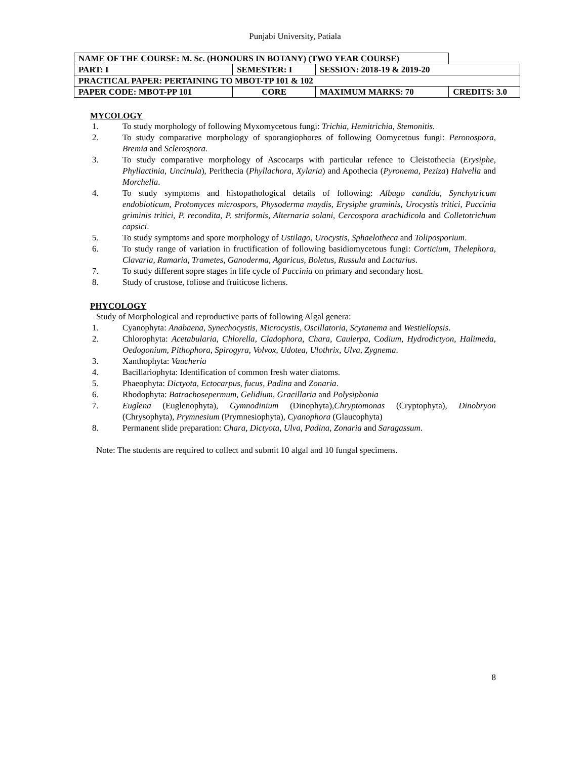Punjabi University, Patiala
| NAME OF THE COURSE: M. Sc. (HONOURS IN BOTANY) (TWO YEAR COURSE) | | | | |
| PART: I | SEMESTER: I | | SESSION: 2018-19 & 2019-20 | |
| PRACTICAL PAPER: PERTAINING TO MBOT-TP 101 & 102 | | | | |
| PAPER CODE: MBOT-PP 101 | | CORE | MAXIMUM MARKS: 70 | CREDITS: 3.0 |
MYCOLOGY
1. To study morphology of following Myxomycetous fungi: Trichia, Hemitrichia, Stemonitis.
2. To study comparative morphology of sporangiophores of following Oomycetous fungi: Peronospora, Bremia and Sclerospora.
3. To study comparative morphology of Ascocarps with particular refence to Cleistothecia (Erysiphe, Phyllactinia, Uncinula), Perithecia (Phyllachora, Xylaria) and Apothecia (Pyronema, Peziza) Halvella and Morchella.
4. To study symptoms and histopathological details of following: Albugo candida, Synchytricum endobioticum, Protomyces microspors, Physoderma maydis, Erysiphe graminis, Urocystis tritici, Puccinia griminis tritici, P. recondita, P. striformis, Alternaria solani, Cercospora arachidicola and Colletotrichum capsici.
5. To study symptoms and spore morphology of Ustilago, Urocystis, Sphaelotheca and Toliposporium.
6. To study range of variation in fructification of following basidiomycetous fungi: Corticium, Thelephora, Clavaria, Ramaria, Trametes, Ganoderma, Agaricus, Boletus, Russula and Lactarius.
7. To study different sopre stages in life cycle of Puccinia on primary and secondary host.
8. Study of crustose, foliose and fruiticose lichens.
PHYCOLOGY
Study of Morphological and reproductive parts of following Algal genera:
1. Cyanophyta: Anabaena, Synechocystis, Microcystis, Oscillatoria, Scytanema and Westiellopsis.
2. Chlorophyta: Acetabularia, Chlorella, Cladophora, Chara, Caulerpa, Codium, Hydrodictyon, Halimeda, Oedogonium, Pithophora, Spirogyra, Volvox, Udotea, Ulothrix, Ulva, Zygnema.
3. Xanthophyta: Vaucheria
4. Bacillariophyta: Identification of common fresh water diatoms.
5. Phaeophyta: Dictyota, Ectocarpus, fucus, Padina and Zonaria.
6. Rhodophyta: Batrachosepermum, Gelidium, Gracillaria and Polysiphonia
7. Euglena (Euglenophyta), Gymnodinium (Dinophyta),Chryptomonas (Cryptophyta), Dinobryon (Chrysophyta), Prymnesium (Prymnesiophyta), Cyanophora (Glaucophyta)
8. Permanent slide preparation: Chara, Dictyota, Ulva, Padina, Zonaria and Saragassum.
Note: The students are required to collect and submit 10 algal and 10 fungal specimens.
8